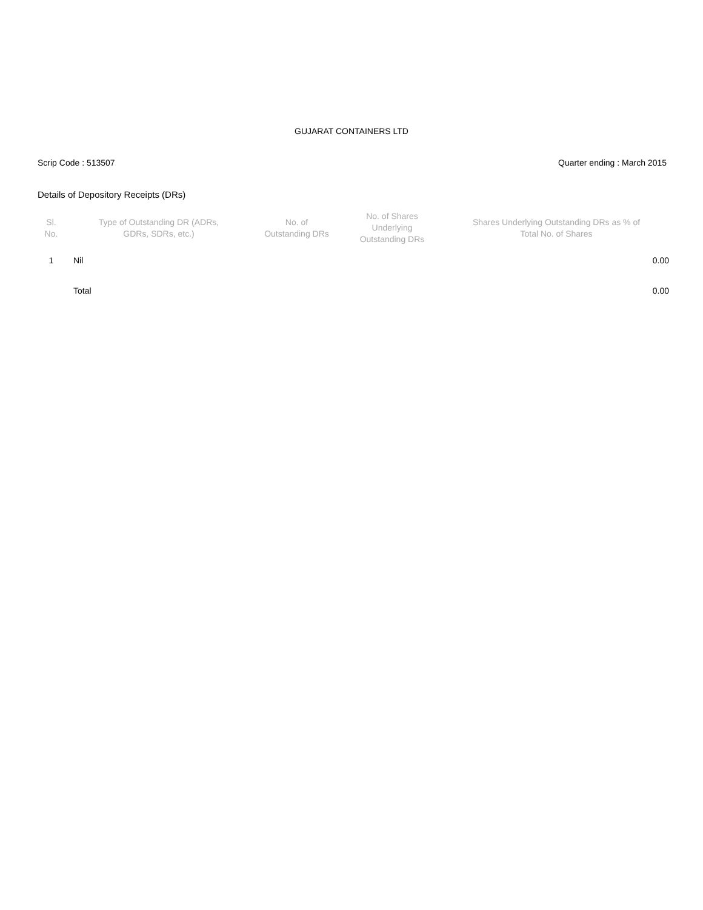GUJARAT CONTAINERS LTD
Scrip Code : 513507 Quarter ending : March 2015
Details of Depository Receipts (DRs)
| Sl. No. | Type of Outstanding DR (ADRs, GDRs, SDRs, etc.) | No. of Outstanding DRs | No. of Shares Underlying Outstanding DRs | Shares Underlying Outstanding DRs as % of Total No. of Shares |
| --- | --- | --- | --- | --- |
| 1 | Nil | | | 0.00 |
| | Total | | | 0.00 |